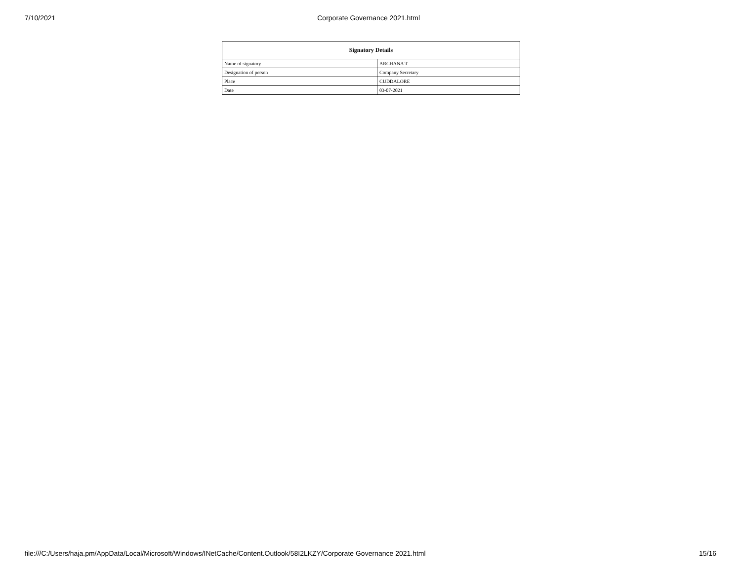7/10/2021 Corporate Governance 2021.html
| Signatory Details | |
| --- | --- |
| Name of signatory | ARCHANA T |
| Designation of person | Company Secretary |
| Place | CUDDALORE |
| Date | 03-07-2021 |
file:///C:/Users/haja.pm/AppData/Local/Microsoft/Windows/INetCache/Content.Outlook/58I2LKZY/Corporate Governance 2021.html 15/16